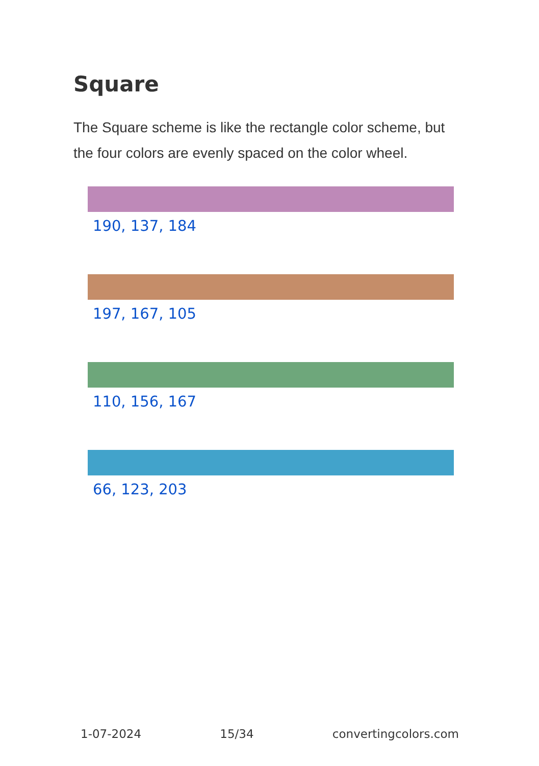Square
The Square scheme is like the rectangle color scheme, but the four colors are evenly spaced on the color wheel.
190, 137, 184
197, 167, 105
110, 156, 167
66, 123, 203
1-07-2024 15/34 convertingcolors.com